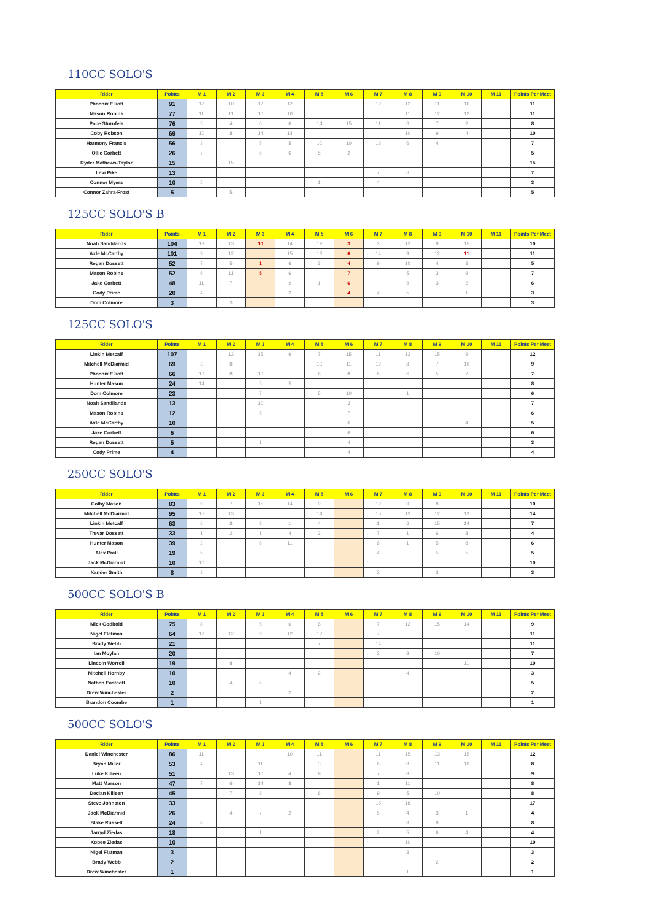110CC SOLO'S
| Rider | Points | M 1 | M 2 | M 3 | M 4 | M 5 | M 6 | M 7 | M 8 | M 9 | M 10 | M 11 | Points Per Meet |
| --- | --- | --- | --- | --- | --- | --- | --- | --- | --- | --- | --- | --- | --- |
| Phoenix Elliott | 91 | 12 | 10 | 12 | 12 | | | 12 | 12 | 11 | 10 | | 11 |
| Mason Robins | 77 | 11 | 11 | 10 | 10 | | | | 11 | 12 | 12 | | 11 |
| Pace Sturnfels | 76 | 5 | 4 | 6 | 6 | 14 | 15 | 11 | 6 | 7 | 2 | | 8 |
| Coby Robson | 69 | 10 | 8 | 14 | 14 | | | | 10 | 9 | 4 | | 10 |
| Harmony Francis | 56 | 3 | | 5 | 5 | 10 | 10 | 13 | 6 | 4 | | | 7 |
| Ollie Corbett | 26 | 7 | | 6 | 6 | 5 | 2 | | | | | | 5 |
| Ryder Mathews-Taylor | 15 | | 15 | | | | | | | | | | 15 |
| Levi Pike | 13 | | | | | | | 7 | 6 | | | | 7 |
| Connor Myers | 10 | 5 | | | | 1 | | 4 | | | | | 3 |
| Connor Zahra-Frost | 5 | | 5 | | | | | | | | | | 5 |
125CC SOLO'S B
| Rider | Points | M 1 | M 2 | M 3 | M 4 | M 5 | M 6 | M 7 | M 8 | M 9 | M 10 | M 11 | Points Per Meet |
| --- | --- | --- | --- | --- | --- | --- | --- | --- | --- | --- | --- | --- | --- |
| Noah Sandilands | 104 | 13 | 13 | 10 | 14 | 12 | 3 | 3 | 13 | 8 | 15 | | 10 |
| Axle McCarthy | 101 | 9 | 12 | | 15 | 13 | 6 | 14 | 9 | 12 | 11 | | 11 |
| Regan Dossett | 52 | 7 | 5 | 1 | 6 | 3 | 4 | 9 | 10 | 4 | 3 | | 5 |
| Mason Robins | 52 | 6 | 11 | 5 | 6 | | 7 | | 5 | 3 | 9 | | 7 |
| Jake Corbett | 48 | 11 | 7 | | 9 | 1 | 6 | | 9 | 3 | 2 | | 6 |
| Cody Prime | 20 | 4 | | | 2 | | 4 | 4 | 5 | | 1 | | 3 |
| Dom Colmore | 3 | | 3 | | | | | | | | | | 3 |
125CC SOLO'S
| Rider | Points | M 1 | M 2 | M 3 | M 4 | M 5 | M 6 | M 7 | M 8 | M 9 | M 10 | M 11 | Points Per Meet |
| --- | --- | --- | --- | --- | --- | --- | --- | --- | --- | --- | --- | --- | --- |
| Linkin Metcalf | 107 | | 13 | 15 | 9 | 7 | 15 | 11 | 13 | 15 | 9 | | 12 |
| Mitchell McDiarmid | 69 | 3 | 8 | | | 10 | 11 | 12 | 8 | 7 | 10 | | 9 |
| Phoenix Elliott | 66 | 10 | 8 | 10 | | 6 | 8 | 6 | 6 | 5 | 7 | | 7 |
| Hunter Mason | 24 | 14 | | 5 | 5 | | | | | | | | 8 |
| Dom Colmore | 23 | | | 7 | | 5 | 10 | | 1 | | | | 6 |
| Noah Sandilands | 13 | | | 10 | | | 3 | | | | | | 7 |
| Mason Robins | 12 | | | 5 | | | 7 | | | | | | 6 |
| Axle McCarthy | 10 | | | | | | 6 | | | | 4 | | 5 |
| Jake Corbett | 6 | | | | | | 6 | | | | | | 6 |
| Regan Dossett | 5 | | | 1 | | | 4 | | | | | | 3 |
| Cody Prime | 4 | | | | | | 4 | | | | | | 4 |
250CC SOLO'S
| Rider | Points | M 1 | M 2 | M 3 | M 4 | M 5 | M 6 | M 7 | M 8 | M 9 | M 10 | M 11 | Points Per Meet |
| --- | --- | --- | --- | --- | --- | --- | --- | --- | --- | --- | --- | --- | --- |
| Colby Mason | 83 | 9 | 7 | 15 | 14 | 9 | | 12 | 9 | 8 | | | 10 |
| Mitchell McDiarmid | 95 | 15 | 13 | | | 14 | | 15 | 13 | 12 | 13 | | 14 |
| Linkin Metcalf | 63 | 6 | 8 | 8 | 1 | 4 | | 1 | 6 | 15 | 14 | | 7 |
| Trevar Dossett | 33 | 1 | 2 | 1 | 4 | 3 | | 7 | 1 | 6 | 8 | | 4 |
| Hunter Mason | 39 | 2 | | 6 | 11 | | | 6 | 1 | 5 | 8 | | 6 |
| Alex Prall | 19 | 5 | | | | | | 4 | | 5 | 5 | | 5 |
| Jack McDiarmid | 10 | 10 | | | | | | | | | | | 10 |
| Xander Smith | 8 | 3 | | | | | | 2 | | 3 | | | 3 |
500CC SOLO'S B
| Rider | Points | M 1 | M 2 | M 3 | M 4 | M 5 | M 6 | M 7 | M 8 | M 9 | M 10 | M 11 | Points Per Meet |
| --- | --- | --- | --- | --- | --- | --- | --- | --- | --- | --- | --- | --- | --- |
| Mick Godbold | 75 | 8 | | 5 | 6 | 8 | | 7 | 12 | 15 | 14 | | 9 |
| Nigel Flatman | 64 | 12 | 12 | 9 | 12 | 12 | | 7 | | | | | 11 |
| Brady Webb | 21 | | | | | 7 | | 14 | | | | | 11 |
| Ian Moylan | 20 | | | | | | | 2 | 8 | 10 | | | 7 |
| Lincoln Worroll | 19 | | 8 | | | | | | | | 11 | | 10 |
| Mitchell Hornby | 10 | | | | 4 | 2 | | | 4 | | | | 3 |
| Nathen Eastcott | 10 | | 4 | 6 | | | | | | | | | 5 |
| Drew Winchester | 2 | | | | 2 | | | | | | | | 2 |
| Brandon Coombe | 1 | | | 1 | | | | | | | | | 1 |
500CC SOLO'S
| Rider | Points | M 1 | M 2 | M 3 | M 4 | M 5 | M 6 | M 7 | M 8 | M 9 | M 10 | M 11 | Points Per Meet |
| --- | --- | --- | --- | --- | --- | --- | --- | --- | --- | --- | --- | --- | --- |
| Daniel Winchester | 86 | 11 | | | 10 | 11 | | 11 | 15 | 13 | 15 | | 12 |
| Bryan Miller | 53 | 4 | | 11 | | 3 | | 6 | 8 | 11 | 10 | | 8 |
| Luke Killeen | 51 | | 13 | 10 | 4 | 9 | | 7 | 8 | | | | 9 |
| Matt Marson | 47 | 7 | 6 | 14 | 8 | | | 1 | 11 | | | | 8 |
| Declan Killeen | 45 | | 7 | 8 | | 6 | | 9 | 5 | 10 | | | 8 |
| Steve Johnston | 33 | | | | | | | 15 | 18 | | | | 17 |
| Jack McDiarmid | 26 | | 4 | 7 | 2 | | | 5 | 4 | 3 | 1 | | 4 |
| Blake Russell | 24 | 8 | | | | | | | 8 | 8 | | | 8 |
| Jarryd Ziedas | 18 | | | 1 | | | | 2 | 5 | 6 | 4 | | 4 |
| Kobee Ziedas | 10 | | | | | | | | 10 | | | | 10 |
| Nigel Flatman | 3 | | | | | | | | 3 | | | | 3 |
| Brady Webb | 2 | | | | | | | | | 2 | | | 2 |
| Drew Winchester | 1 | | | | | | | | 1 | | | | 1 |